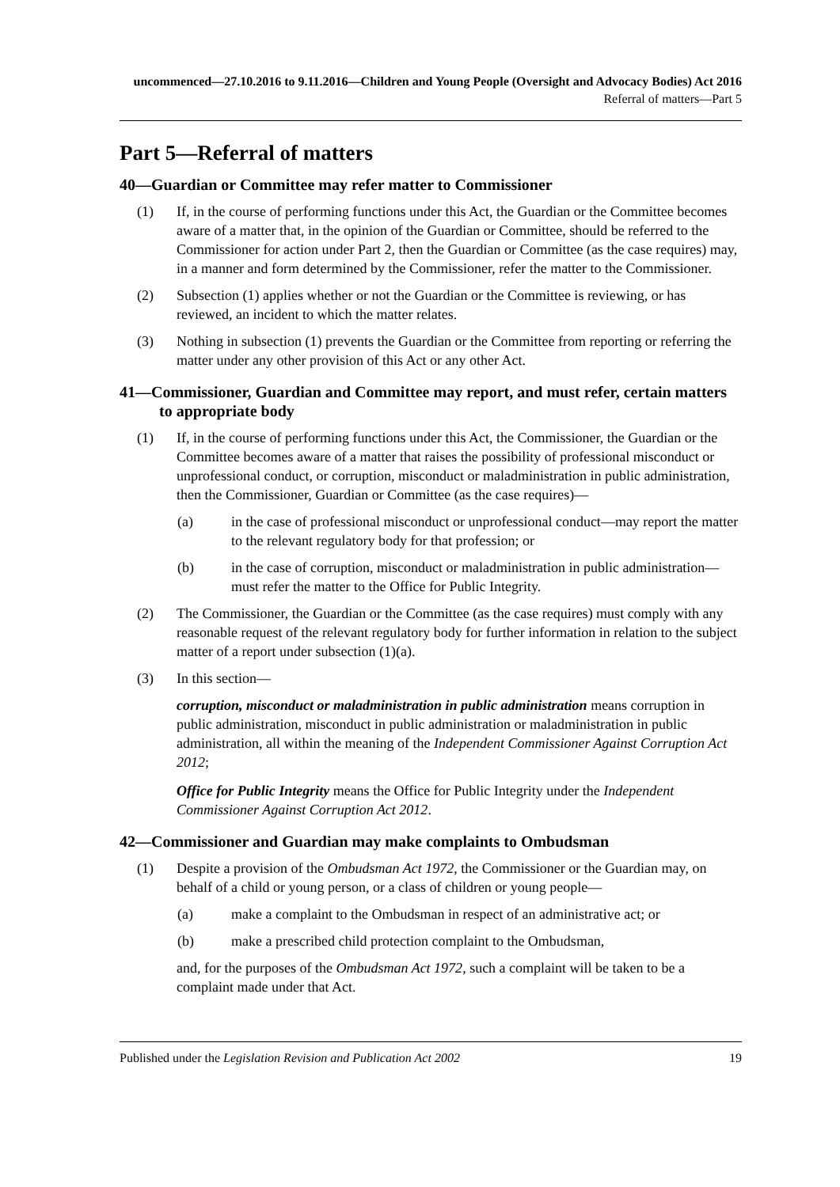uncommenced—27.10.2016 to 9.11.2016—Children and Young People (Oversight and Advocacy Bodies) Act 2016
Referral of matters—Part 5
Part 5—Referral of matters
40—Guardian or Committee may refer matter to Commissioner
(1) If, in the course of performing functions under this Act, the Guardian or the Committee becomes aware of a matter that, in the opinion of the Guardian or Committee, should be referred to the Commissioner for action under Part 2, then the Guardian or Committee (as the case requires) may, in a manner and form determined by the Commissioner, refer the matter to the Commissioner.
(2) Subsection (1) applies whether or not the Guardian or the Committee is reviewing, or has reviewed, an incident to which the matter relates.
(3) Nothing in subsection (1) prevents the Guardian or the Committee from reporting or referring the matter under any other provision of this Act or any other Act.
41—Commissioner, Guardian and Committee may report, and must refer, certain matters to appropriate body
(1) If, in the course of performing functions under this Act, the Commissioner, the Guardian or the Committee becomes aware of a matter that raises the possibility of professional misconduct or unprofessional conduct, or corruption, misconduct or maladministration in public administration, then the Commissioner, Guardian or Committee (as the case requires)—
(a) in the case of professional misconduct or unprofessional conduct—may report the matter to the relevant regulatory body for that profession; or
(b) in the case of corruption, misconduct or maladministration in public administration—must refer the matter to the Office for Public Integrity.
(2) The Commissioner, the Guardian or the Committee (as the case requires) must comply with any reasonable request of the relevant regulatory body for further information in relation to the subject matter of a report under subsection (1)(a).
(3) In this section—
corruption, misconduct or maladministration in public administration means corruption in public administration, misconduct in public administration or maladministration in public administration, all within the meaning of the Independent Commissioner Against Corruption Act 2012;
Office for Public Integrity means the Office for Public Integrity under the Independent Commissioner Against Corruption Act 2012.
42—Commissioner and Guardian may make complaints to Ombudsman
(1) Despite a provision of the Ombudsman Act 1972, the Commissioner or the Guardian may, on behalf of a child or young person, or a class of children or young people—
(a) make a complaint to the Ombudsman in respect of an administrative act; or
(b) make a prescribed child protection complaint to the Ombudsman,
and, for the purposes of the Ombudsman Act 1972, such a complaint will be taken to be a complaint made under that Act.
Published under the Legislation Revision and Publication Act 2002 19